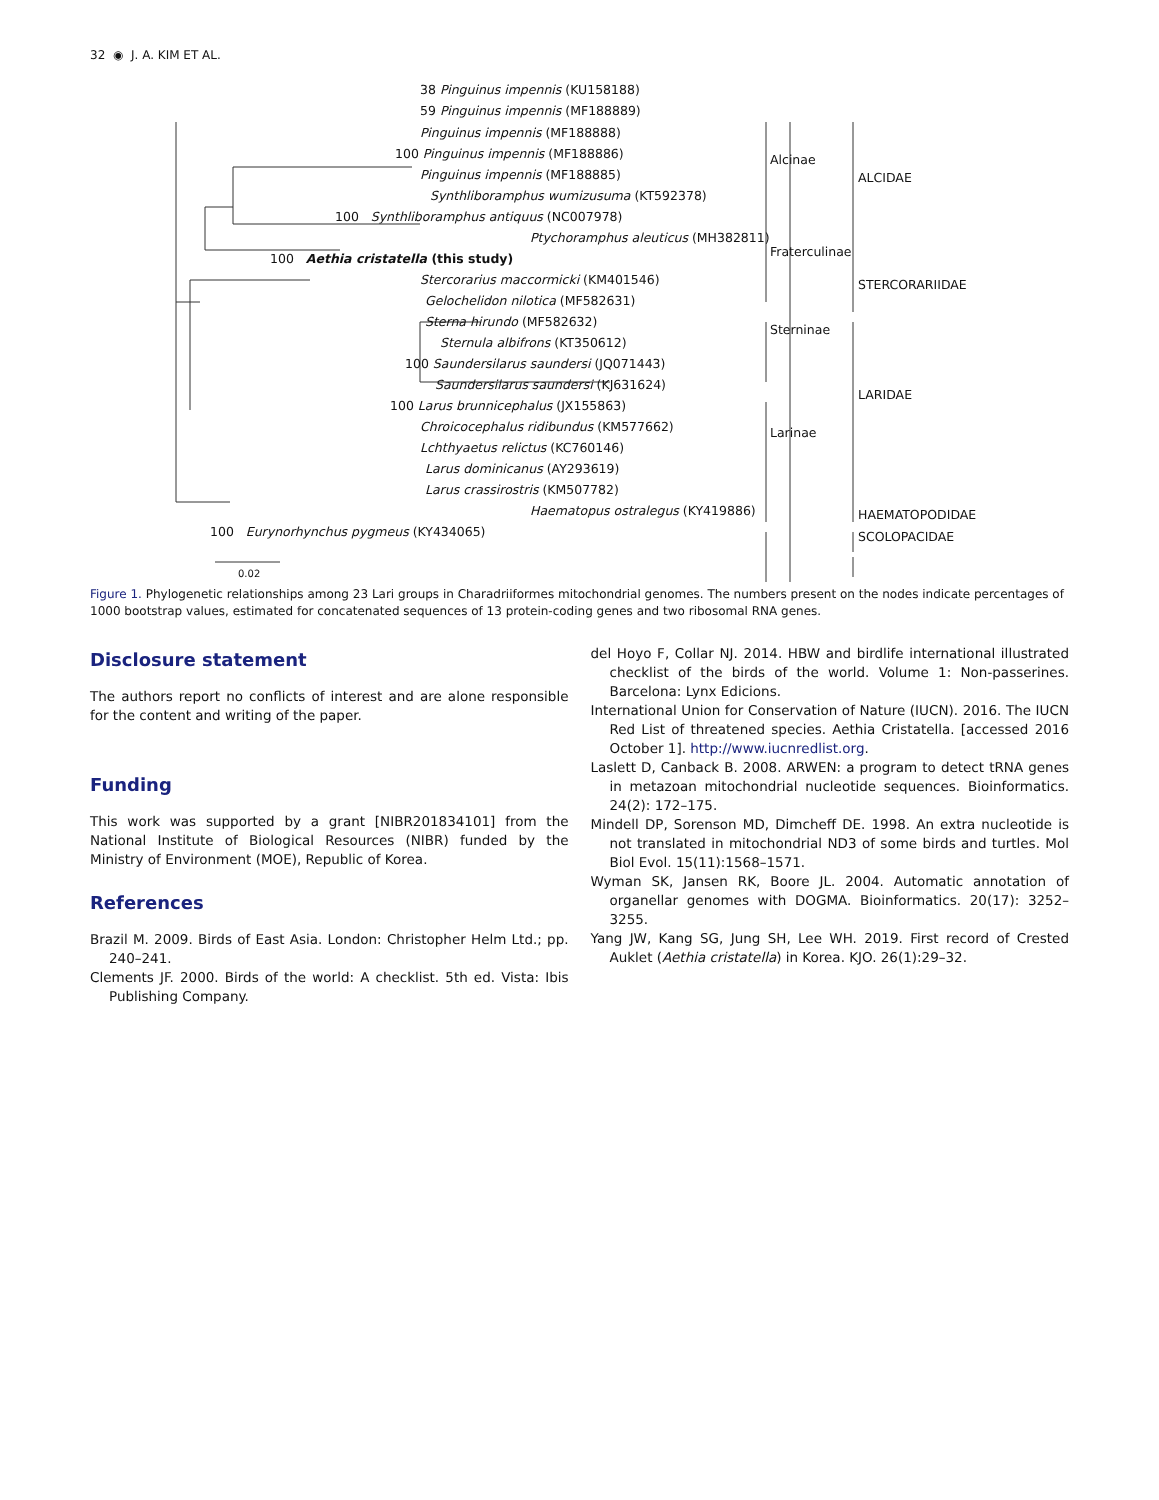32 ◉ J. A. KIM ET AL.
38 Pinguinus impennis (KU158188)
59 Pinguinus impennis (MF188889)
Pinguinus impennis (MF188888)
100 Pinguinus impennis (MF188886)
Pinguinus impennis (MF188885)
Synthliboramphus wumizusuma (KT592378)
100 Synthliboramphus antiquus (NC007978)
Ptychoramphus aleuticus (MH382811)
100 Aethia cristatella (this study)
Stercorarius maccormicki (KM401546)
Gelochelidon nilotica (MF582631)
Sterna hirundo (MF582632)
Sternula albifrons (KT350612)
100 Saundersilarus saundersi (JQ071443)
Saundersilarus saundersi (KJ631624)
100 Larus brunnicephalus (JX155863)
Chroicocephalus ridibundus (KM577662)
Lchthyaetus relictus (KC760146)
Larus dominicanus (AY293619)
Larus crassirostris (KM507782)
Haematopus ostralegus (KY419886)
100 Eurynorhynchus pygmeus (KY434065)
Alcinae
Fraterculinae
Sterninae
Larinae
ALCIDAE
STERCORARIIDAE
LARIDAE
HAEMATOPODIDAE
SCOLOPACIDAE
0.02
Figure 1. Phylogenetic relationships among 23 Lari groups in Charadriiformes mitochondrial genomes. The numbers present on the nodes indicate percentages of 1000 bootstrap values, estimated for concatenated sequences of 13 protein-coding genes and two ribosomal RNA genes.
Disclosure statement
The authors report no conflicts of interest and are alone responsible for the content and writing of the paper.
Funding
This work was supported by a grant [NIBR201834101] from the National Institute of Biological Resources (NIBR) funded by the Ministry of Environment (MOE), Republic of Korea.
References
Brazil M. 2009. Birds of East Asia. London: Christopher Helm Ltd.; pp. 240–241.
Clements JF. 2000. Birds of the world: A checklist. 5th ed. Vista: Ibis Publishing Company.
del Hoyo F, Collar NJ. 2014. HBW and birdlife international illustrated checklist of the birds of the world. Volume 1: Non-passerines. Barcelona: Lynx Edicions.
International Union for Conservation of Nature (IUCN). 2016. The IUCN Red List of threatened species. Aethia Cristatella. [accessed 2016 October 1]. http://www.iucnredlist.org.
Laslett D, Canback B. 2008. ARWEN: a program to detect tRNA genes in metazoan mitochondrial nucleotide sequences. Bioinformatics. 24(2): 172–175.
Mindell DP, Sorenson MD, Dimcheff DE. 1998. An extra nucleotide is not translated in mitochondrial ND3 of some birds and turtles. Mol Biol Evol. 15(11):1568–1571.
Wyman SK, Jansen RK, Boore JL. 2004. Automatic annotation of organellar genomes with DOGMA. Bioinformatics. 20(17): 3252–3255.
Yang JW, Kang SG, Jung SH, Lee WH. 2019. First record of Crested Auklet (Aethia cristatella) in Korea. KJO. 26(1):29–32.